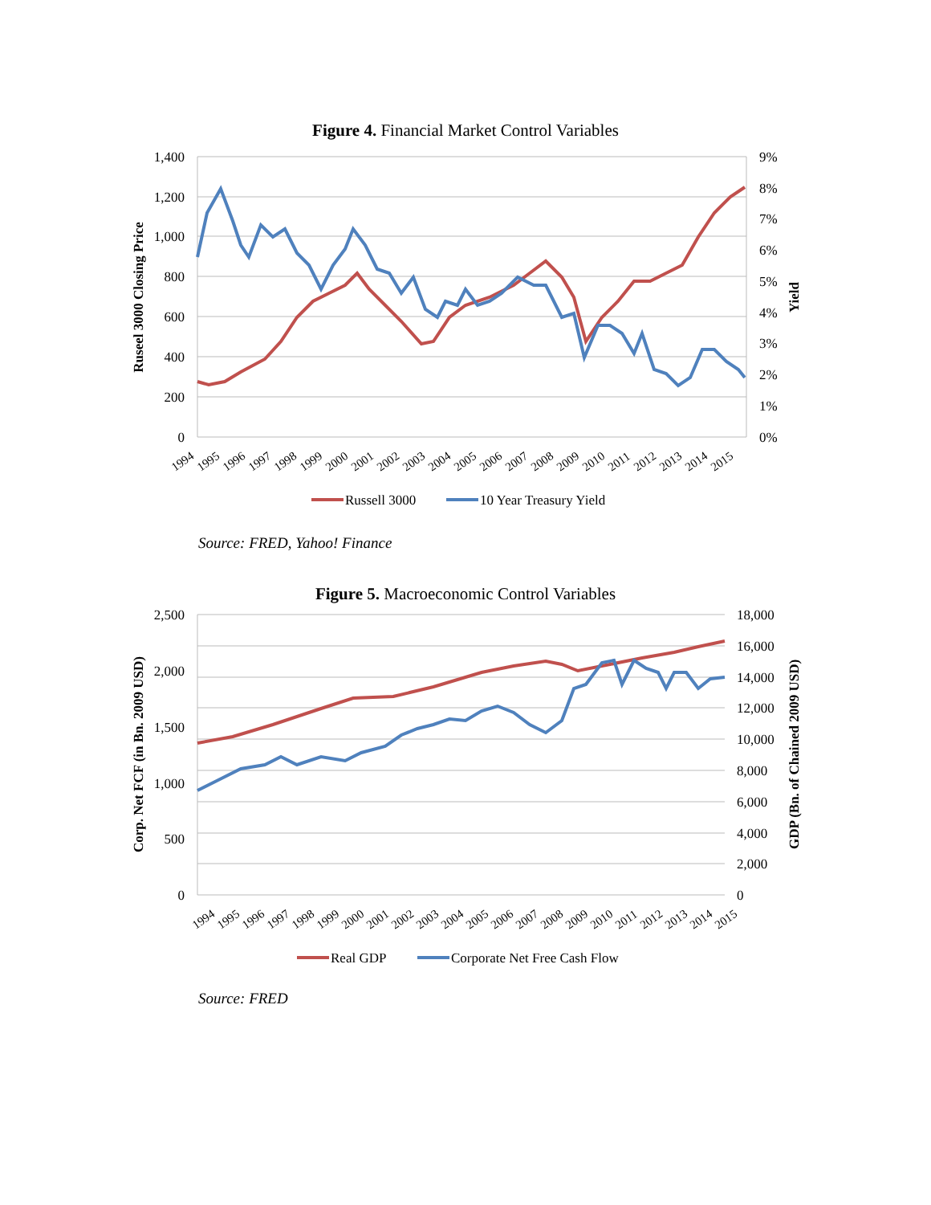Figure 4. Financial Market Control Variables
1,400
1,200
1,000
800
600
400
200
0
9%
8%
7%
6%
5%
4%
3%
2%
1%
0%
Ruseel 3000 Closing Price
Yield
1994
1995
1996
1997
1998
1999
2000
2001
2002
2003
2004
2005
2006
2007
2008
2009
2010
2011
2012
2013
2014
2015
Russell 3000
10 Year Treasury Yield
Source: FRED, Yahoo! Finance
Figure 5. Macroeconomic Control Variables
2,500
2,000
1,500
1,000
500
0
18,000
16,000
14,000
12,000
10,000
8,000
6,000
4,000
2,000
0
Corp. Net FCF (in Bn. 2009 USD)
GDP (Bn. of Chained 2009 USD)
1994
1995
1996
1997
1998
1999
2000
2001
2002
2003
2004
2005
2006
2007
2008
2009
2010
2011
2012
2013
2014
2015
Real GDP
Corporate Net Free Cash Flow
Source: FRED